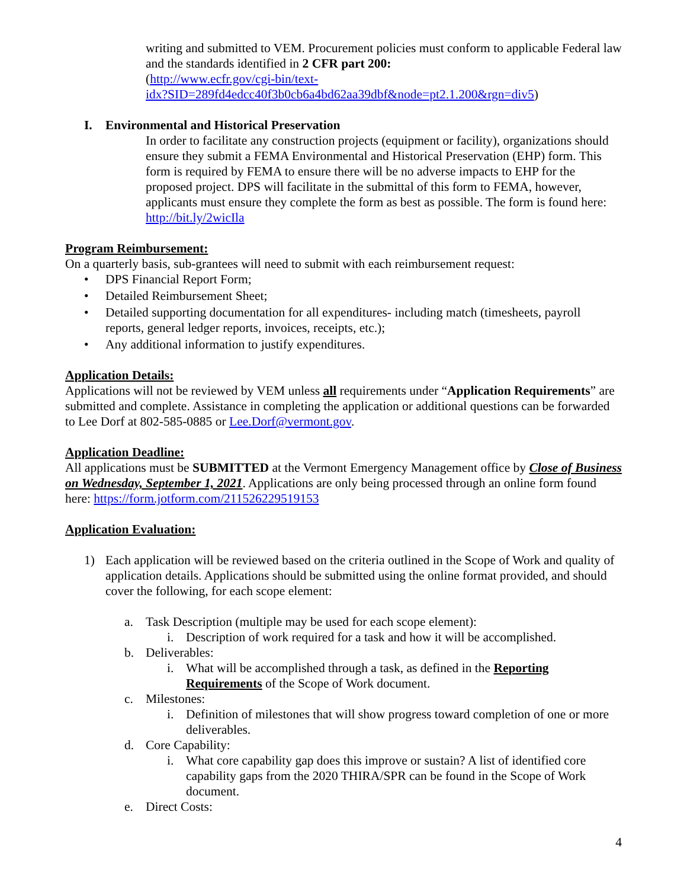writing and submitted to VEM. Procurement policies must conform to applicable Federal law and the standards identified in 2 CFR part 200:
(http://www.ecfr.gov/cgi-bin/text-
idx?SID=289fd4edcc40f3b0cb6a4bd62aa39dbf&node=pt2.1.200&rgn=div5)
I. Environmental and Historical Preservation
In order to facilitate any construction projects (equipment or facility), organizations should ensure they submit a FEMA Environmental and Historical Preservation (EHP) form. This form is required by FEMA to ensure there will be no adverse impacts to EHP for the proposed project. DPS will facilitate in the submittal of this form to FEMA, however, applicants must ensure they complete the form as best as possible. The form is found here: http://bit.ly/2wicIla
Program Reimbursement:
On a quarterly basis, sub-grantees will need to submit with each reimbursement request:
• DPS Financial Report Form;
• Detailed Reimbursement Sheet;
• Detailed supporting documentation for all expenditures- including match (timesheets, payroll reports, general ledger reports, invoices, receipts, etc.);
• Any additional information to justify expenditures.
Application Details:
Applications will not be reviewed by VEM unless all requirements under “Application Requirements” are submitted and complete. Assistance in completing the application or additional questions can be forwarded to Lee Dorf at 802-585-0885 or Lee.Dorf@vermont.gov.
Application Deadline:
All applications must be SUBMITTED at the Vermont Emergency Management office by Close of Business on Wednesday, September 1, 2021. Applications are only being processed through an online form found here: https://form.jotform.com/211526229519153
Application Evaluation:
1) Each application will be reviewed based on the criteria outlined in the Scope of Work and quality of application details. Applications should be submitted using the online format provided, and should cover the following, for each scope element:
a. Task Description (multiple may be used for each scope element):
i. Description of work required for a task and how it will be accomplished.
b. Deliverables:
i. What will be accomplished through a task, as defined in the Reporting Requirements of the Scope of Work document.
c. Milestones:
i. Definition of milestones that will show progress toward completion of one or more deliverables.
d. Core Capability:
i. What core capability gap does this improve or sustain? A list of identified core capability gaps from the 2020 THIRA/SPR can be found in the Scope of Work document.
e. Direct Costs:
4